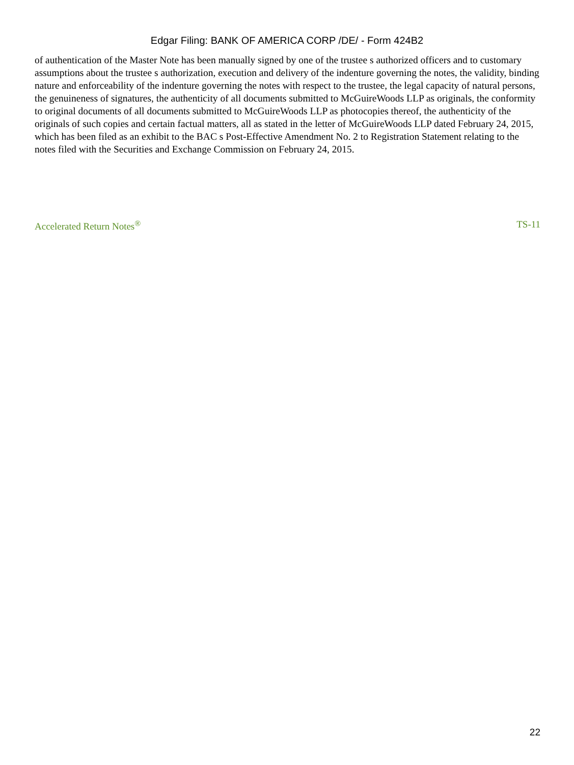Edgar Filing: BANK OF AMERICA CORP /DE/ - Form 424B2
of authentication of the Master Note has been manually signed by one of the trustee s authorized officers and to customary assumptions about the trustee s authorization, execution and delivery of the indenture governing the notes, the validity, binding nature and enforceability of the indenture governing the notes with respect to the trustee, the legal capacity of natural persons, the genuineness of signatures, the authenticity of all documents submitted to McGuireWoods LLP as originals, the conformity to original documents of all documents submitted to McGuireWoods LLP as photocopies thereof, the authenticity of the originals of such copies and certain factual matters, all as stated in the letter of McGuireWoods LLP dated February 24, 2015, which has been filed as an exhibit to the BAC s Post-Effective Amendment No. 2 to Registration Statement relating to the notes filed with the Securities and Exchange Commission on February 24, 2015.
Accelerated Return Notes<sup>®</sup> TS-11
22